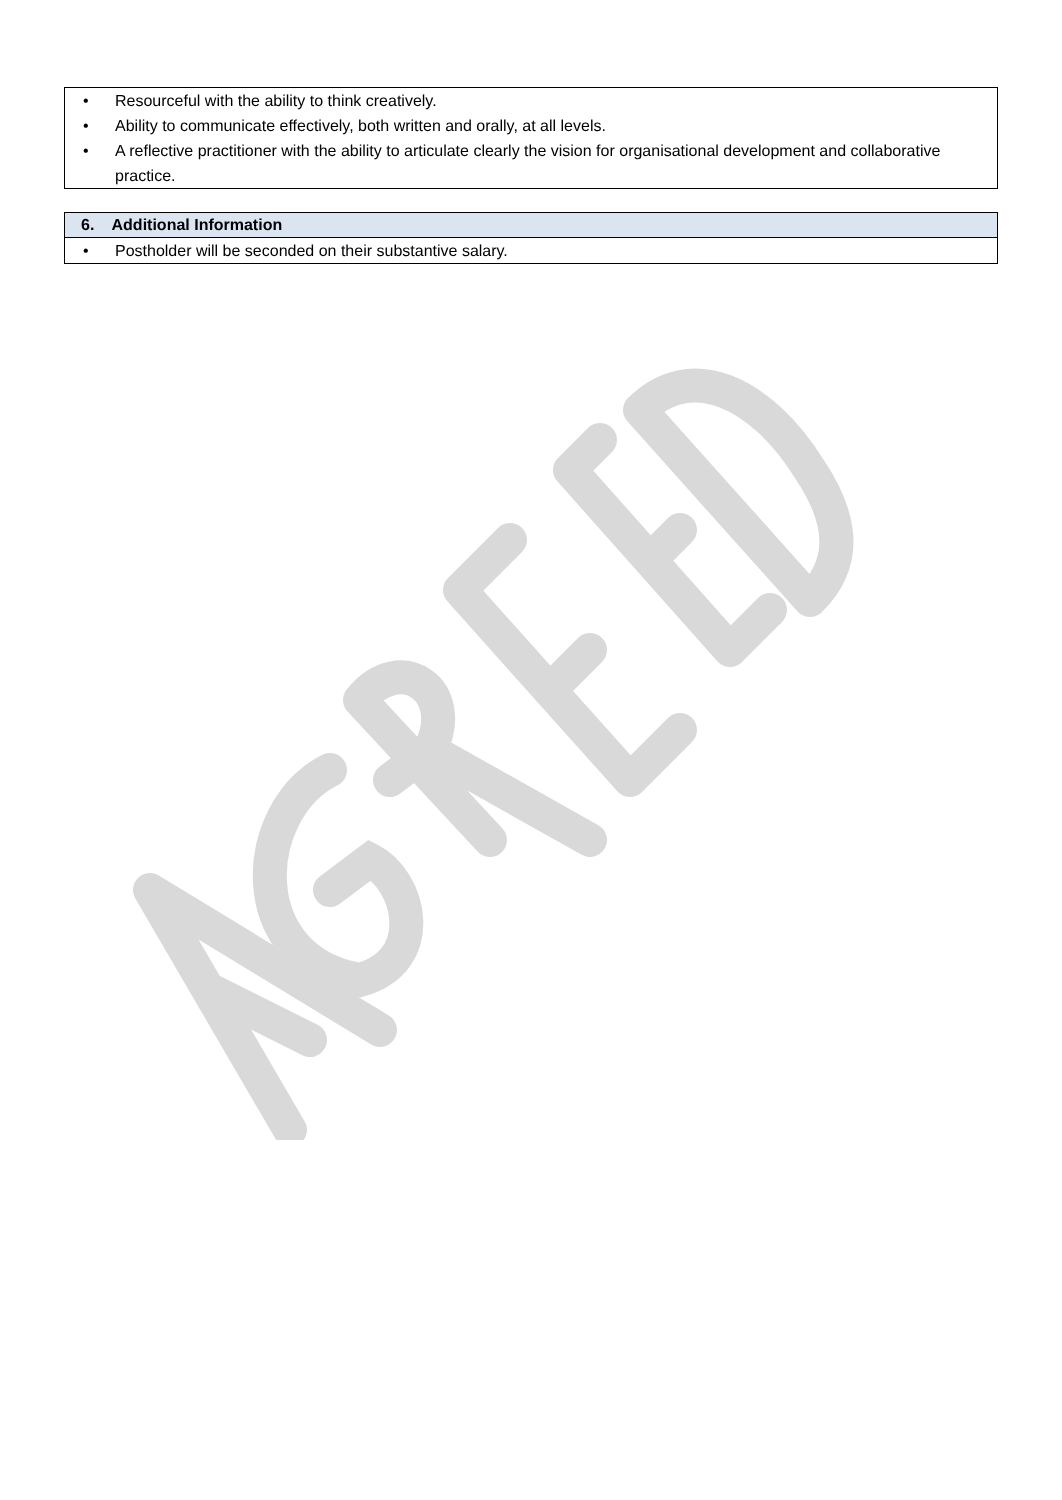• Resourceful with the ability to think creatively.
• Ability to communicate effectively, both written and orally, at all levels.
• A reflective practitioner with the ability to articulate clearly the vision for organisational development and collaborative practice.
6. Additional Information
• Postholder will be seconded on their substantive salary.